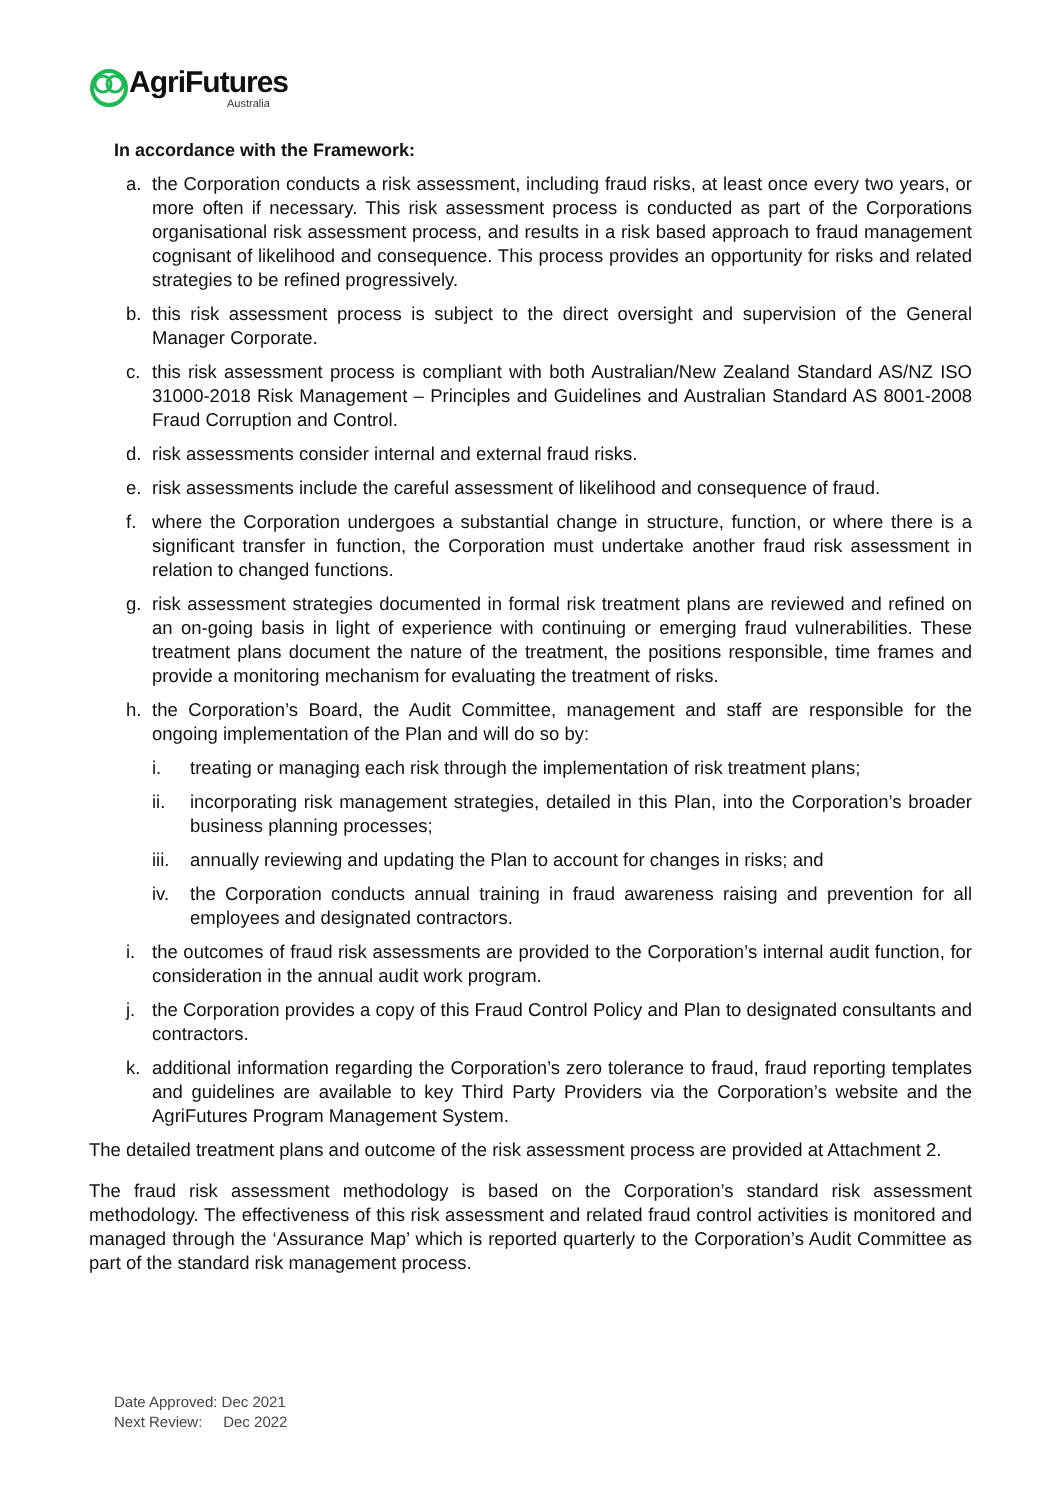AgriFutures
Australia
In accordance with the Framework:
a. the Corporation conducts a risk assessment, including fraud risks, at least once every two years, or more often if necessary. This risk assessment process is conducted as part of the Corporations organisational risk assessment process, and results in a risk based approach to fraud management cognisant of likelihood and consequence. This process provides an opportunity for risks and related strategies to be refined progressively.
b. this risk assessment process is subject to the direct oversight and supervision of the General Manager Corporate.
c. this risk assessment process is compliant with both Australian/New Zealand Standard AS/NZ ISO 31000-2018 Risk Management – Principles and Guidelines and Australian Standard AS 8001-2008 Fraud Corruption and Control.
d. risk assessments consider internal and external fraud risks.
e. risk assessments include the careful assessment of likelihood and consequence of fraud.
f. where the Corporation undergoes a substantial change in structure, function, or where there is a significant transfer in function, the Corporation must undertake another fraud risk assessment in relation to changed functions.
g. risk assessment strategies documented in formal risk treatment plans are reviewed and refined on an on-going basis in light of experience with continuing or emerging fraud vulnerabilities. These treatment plans document the nature of the treatment, the positions responsible, time frames and provide a monitoring mechanism for evaluating the treatment of risks.
h. the Corporation’s Board, the Audit Committee, management and staff are responsible for the ongoing implementation of the Plan and will do so by:
i. treating or managing each risk through the implementation of risk treatment plans;
ii. incorporating risk management strategies, detailed in this Plan, into the Corporation’s broader business planning processes;
iii. annually reviewing and updating the Plan to account for changes in risks; and
iv. the Corporation conducts annual training in fraud awareness raising and prevention for all employees and designated contractors.
i. the outcomes of fraud risk assessments are provided to the Corporation’s internal audit function, for consideration in the annual audit work program.
j. the Corporation provides a copy of this Fraud Control Policy and Plan to designated consultants and contractors.
k. additional information regarding the Corporation’s zero tolerance to fraud, fraud reporting templates and guidelines are available to key Third Party Providers via the Corporation’s website and the AgriFutures Program Management System.
The detailed treatment plans and outcome of the risk assessment process are provided at Attachment 2.
The fraud risk assessment methodology is based on the Corporation’s standard risk assessment methodology. The effectiveness of this risk assessment and related fraud control activities is monitored and managed through the ‘Assurance Map’ which is reported quarterly to the Corporation’s Audit Committee as part of the standard risk management process.
Date Approved: Dec 2021
Next Review: Dec 2022